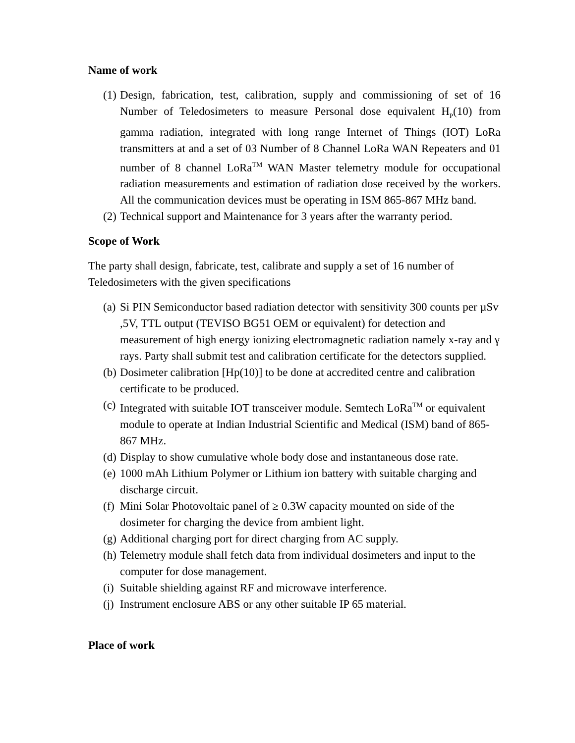Name of work
(1)
Design, fabrication, test, calibration, supply and commissioning of set of 16 Number of Teledosimeters to measure Personal dose equivalent H<sub>P</sub>(10) from gamma radiation, integrated with long range Internet of Things (IOT) LoRa transmitters at and a set of 03 Number of 8 Channel LoRa WAN Repeaters and 01 number of 8 channel LoRa<sup>TM</sup> WAN Master telemetry module for occupational radiation measurements and estimation of radiation dose received by the workers. All the communication devices must be operating in ISM 865-867 MHz band.
(2)
Technical support and Maintenance for 3 years after the warranty period.
Scope of Work
The party shall design, fabricate, test, calibrate and supply a set of 16 number of Teledosimeters with the given specifications
(a)
Si PIN Semiconductor based radiation detector with sensitivity 300 counts per µSv ,5V, TTL output (TEVISO BG51 OEM or equivalent) for detection and measurement of high energy ionizing electromagnetic radiation namely x-ray and γ rays. Party shall submit test and calibration certificate for the detectors supplied.
(b)
Dosimeter calibration [Hp(10)] to be done at accredited centre and calibration certificate to be produced.
(c)
Integrated with suitable IOT transceiver module. Semtech LoRa<sup>TM</sup> or equivalent module to operate at Indian Industrial Scientific and Medical (ISM) band of 865-867 MHz.
(d)
Display to show cumulative whole body dose and instantaneous dose rate.
(e)
1000 mAh Lithium Polymer or Lithium ion battery with suitable charging and discharge circuit.
(f)
Mini Solar Photovoltaic panel of ≥ 0.3W capacity mounted on side of the dosimeter for charging the device from ambient light.
(g)
Additional charging port for direct charging from AC supply.
(h)
Telemetry module shall fetch data from individual dosimeters and input to the computer for dose management.
(i)
Suitable shielding against RF and microwave interference.
(j)
Instrument enclosure ABS or any other suitable IP 65 material.
Place of work